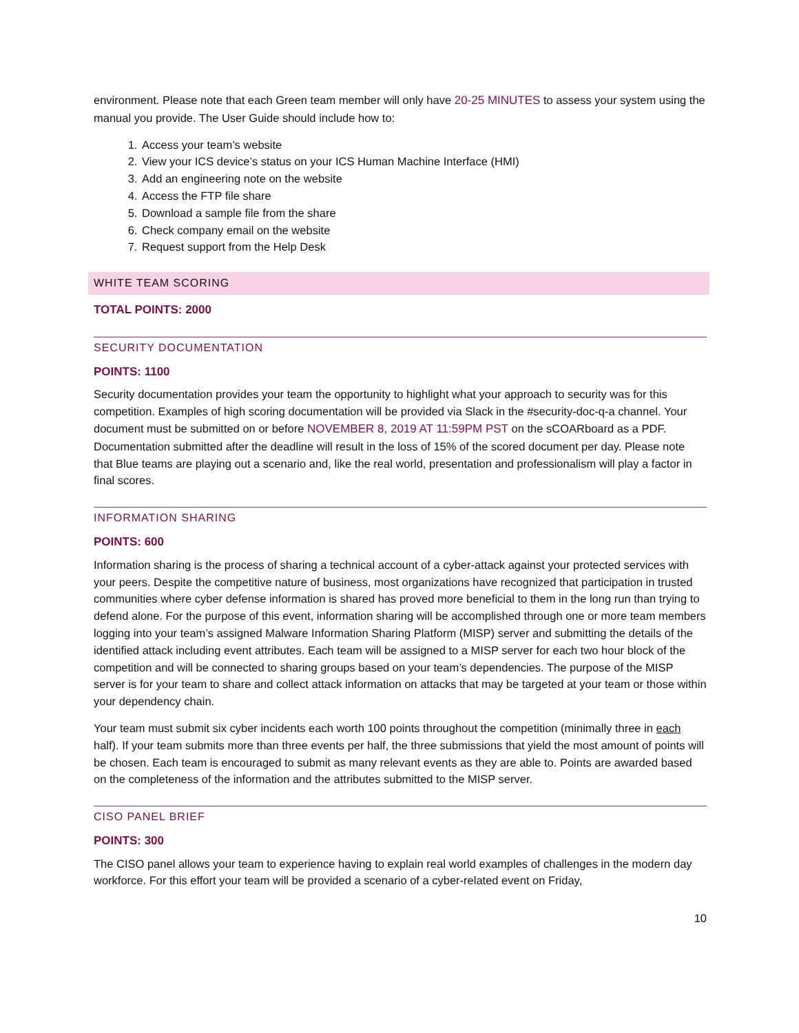environment. Please note that each Green team member will only have 20-25 MINUTES to assess your system using the manual you provide. The User Guide should include how to:
1. Access your team’s website
2. View your ICS device’s status on your ICS Human Machine Interface (HMI)
3. Add an engineering note on the website
4. Access the FTP file share
5. Download a sample file from the share
6. Check company email on the website
7. Request support from the Help Desk
WHITE TEAM SCORING
TOTAL POINTS: 2000
SECURITY DOCUMENTATION
POINTS: 1100
Security documentation provides your team the opportunity to highlight what your approach to security was for this competition. Examples of high scoring documentation will be provided via Slack in the #security-doc-q-a channel. Your document must be submitted on or before NOVEMBER 8, 2019 AT 11:59PM PST on the sCOARboard as a PDF. Documentation submitted after the deadline will result in the loss of 15% of the scored document per day. Please note that Blue teams are playing out a scenario and, like the real world, presentation and professionalism will play a factor in final scores.
INFORMATION SHARING
POINTS: 600
Information sharing is the process of sharing a technical account of a cyber-attack against your protected services with your peers. Despite the competitive nature of business, most organizations have recognized that participation in trusted communities where cyber defense information is shared has proved more beneficial to them in the long run than trying to defend alone. For the purpose of this event, information sharing will be accomplished through one or more team members logging into your team’s assigned Malware Information Sharing Platform (MISP) server and submitting the details of the identified attack including event attributes. Each team will be assigned to a MISP server for each two hour block of the competition and will be connected to sharing groups based on your team’s dependencies. The purpose of the MISP server is for your team to share and collect attack information on attacks that may be targeted at your team or those within your dependency chain.
Your team must submit six cyber incidents each worth 100 points throughout the competition (minimally three in each half). If your team submits more than three events per half, the three submissions that yield the most amount of points will be chosen. Each team is encouraged to submit as many relevant events as they are able to. Points are awarded based on the completeness of the information and the attributes submitted to the MISP server.
CISO PANEL BRIEF
POINTS: 300
The CISO panel allows your team to experience having to explain real world examples of challenges in the modern day workforce. For this effort your team will be provided a scenario of a cyber-related event on Friday,
10